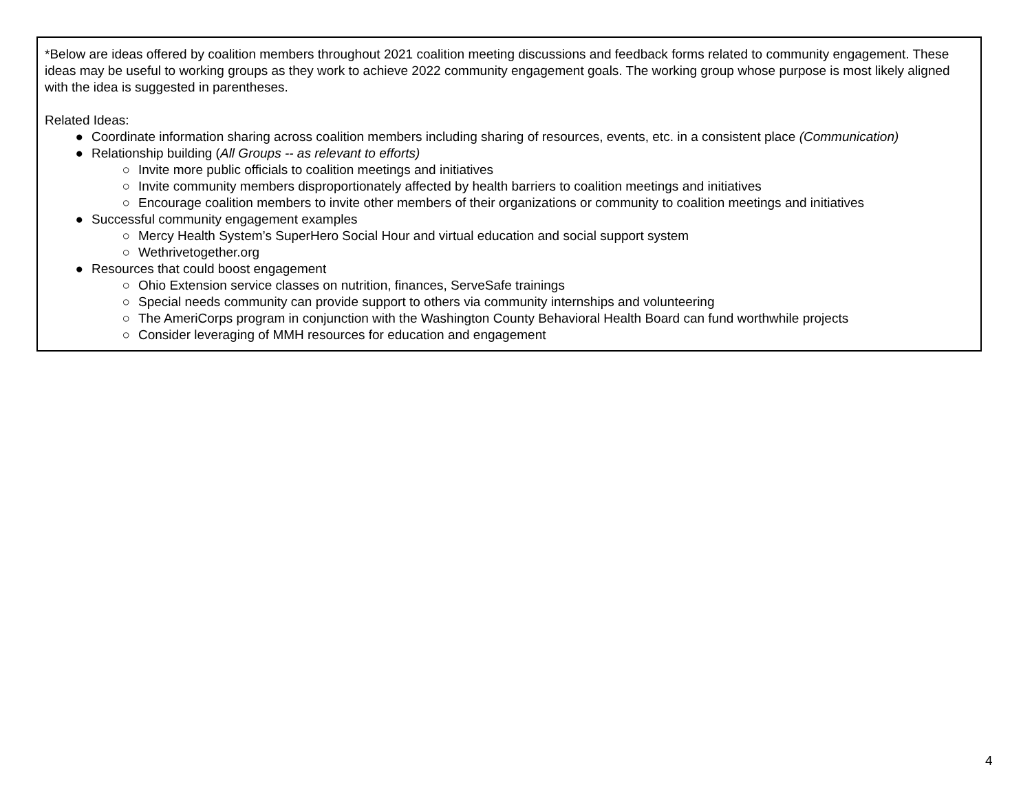*Below are ideas offered by coalition members throughout 2021 coalition meeting discussions and feedback forms related to community engagement. These ideas may be useful to working groups as they work to achieve 2022 community engagement goals. The working group whose purpose is most likely aligned with the idea is suggested in parentheses.
Related Ideas:
● Coordinate information sharing across coalition members including sharing of resources, events, etc. in a consistent place (Communication)
● Relationship building (All Groups -- as relevant to efforts)
○ Invite more public officials to coalition meetings and initiatives
○ Invite community members disproportionately affected by health barriers to coalition meetings and initiatives
○ Encourage coalition members to invite other members of their organizations or community to coalition meetings and initiatives
● Successful community engagement examples
○ Mercy Health System’s SuperHero Social Hour and virtual education and social support system
○ Wethrivetogether.org
● Resources that could boost engagement
○ Ohio Extension service classes on nutrition, finances, ServeSafe trainings
○ Special needs community can provide support to others via community internships and volunteering
○ The AmeriCorps program in conjunction with the Washington County Behavioral Health Board can fund worthwhile projects
○ Consider leveraging of MMH resources for education and engagement
4